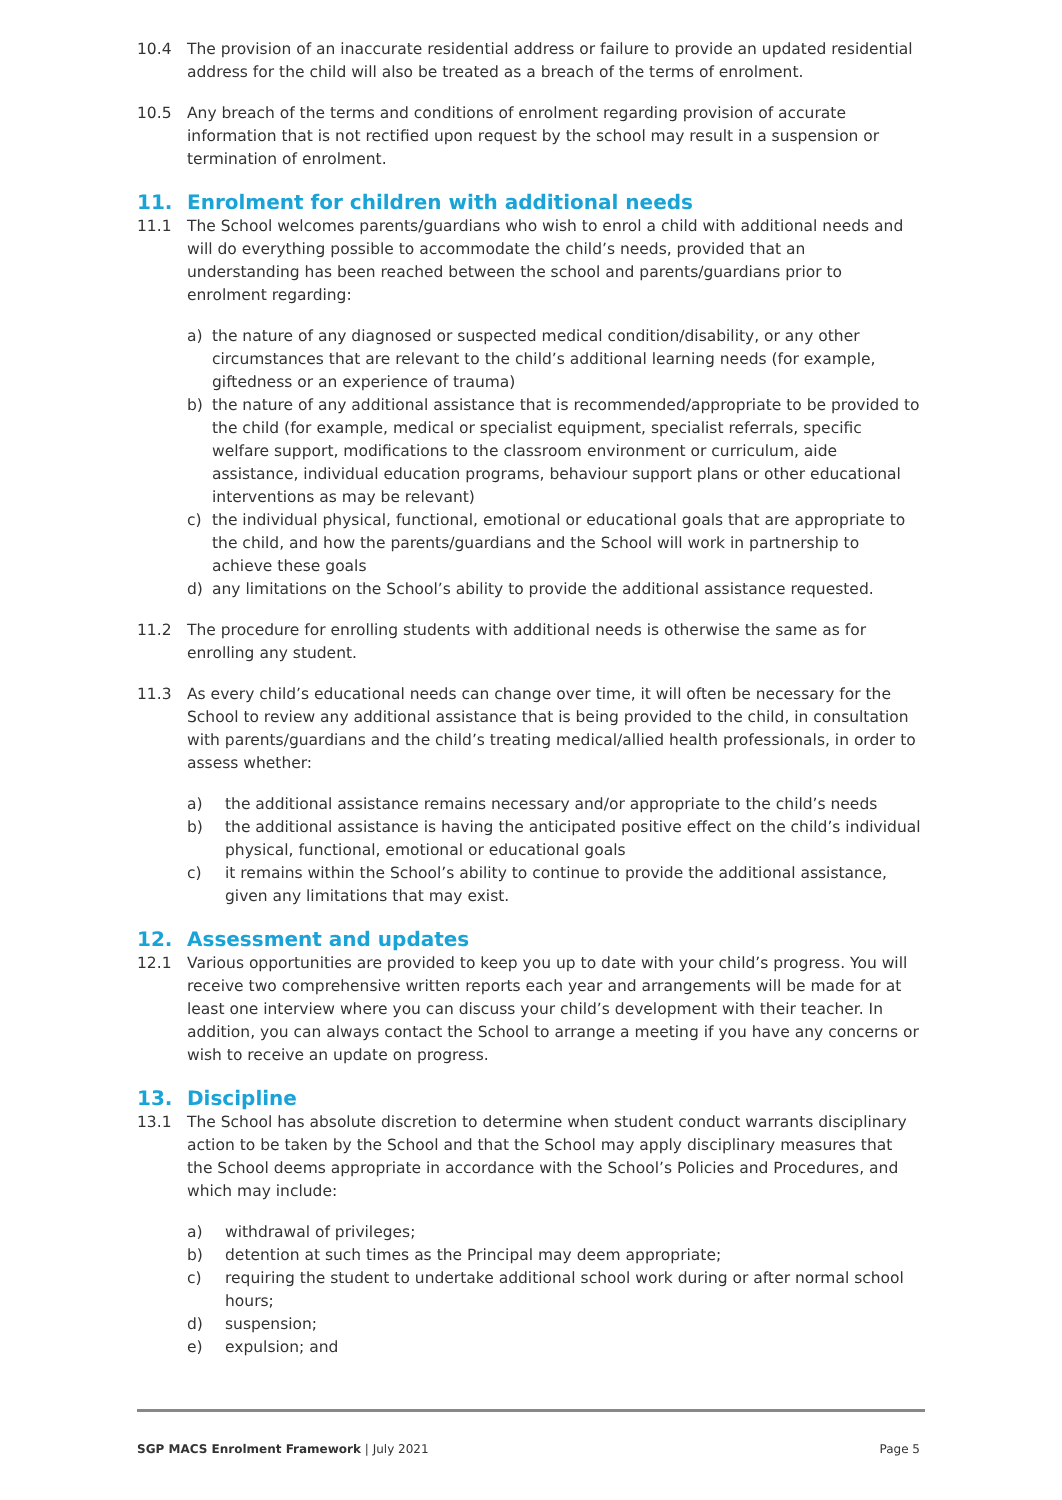10.4 The provision of an inaccurate residential address or failure to provide an updated residential address for the child will also be treated as a breach of the terms of enrolment.
10.5 Any breach of the terms and conditions of enrolment regarding provision of accurate information that is not rectified upon request by the school may result in a suspension or termination of enrolment.
11. Enrolment for children with additional needs
11.1 The School welcomes parents/guardians who wish to enrol a child with additional needs and will do everything possible to accommodate the child’s needs, provided that an understanding has been reached between the school and parents/guardians prior to enrolment regarding:
a) the nature of any diagnosed or suspected medical condition/disability, or any other circumstances that are relevant to the child’s additional learning needs (for example, giftedness or an experience of trauma)
b) the nature of any additional assistance that is recommended/appropriate to be provided to the child (for example, medical or specialist equipment, specialist referrals, specific welfare support, modifications to the classroom environment or curriculum, aide assistance, individual education programs, behaviour support plans or other educational interventions as may be relevant)
c) the individual physical, functional, emotional or educational goals that are appropriate to the child, and how the parents/guardians and the School will work in partnership to achieve these goals
d) any limitations on the School’s ability to provide the additional assistance requested.
11.2 The procedure for enrolling students with additional needs is otherwise the same as for enrolling any student.
11.3 As every child’s educational needs can change over time, it will often be necessary for the School to review any additional assistance that is being provided to the child, in consultation with parents/guardians and the child’s treating medical/allied health professionals, in order to assess whether:
a) the additional assistance remains necessary and/or appropriate to the child’s needs
b) the additional assistance is having the anticipated positive effect on the child’s individual physical, functional, emotional or educational goals
c) it remains within the School’s ability to continue to provide the additional assistance, given any limitations that may exist.
12. Assessment and updates
12.1 Various opportunities are provided to keep you up to date with your child’s progress. You will receive two comprehensive written reports each year and arrangements will be made for at least one interview where you can discuss your child’s development with their teacher. In addition, you can always contact the School to arrange a meeting if you have any concerns or wish to receive an update on progress.
13. Discipline
13.1 The School has absolute discretion to determine when student conduct warrants disciplinary action to be taken by the School and that the School may apply disciplinary measures that the School deems appropriate in accordance with the School’s Policies and Procedures, and which may include:
a) withdrawal of privileges;
b) detention at such times as the Principal may deem appropriate;
c) requiring the student to undertake additional school work during or after normal school hours;
d) suspension;
e) expulsion; and
SGP MACS Enrolment Framework | July 2021 Page 5